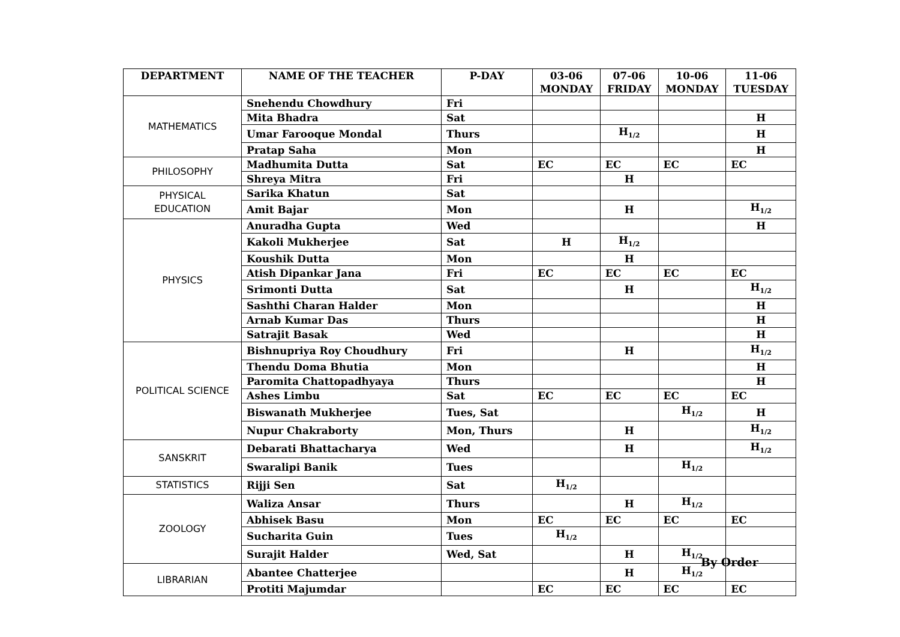| DEPARTMENT | NAME OF THE TEACHER | P-DAY | 03-06 MONDAY | 07-06 FRIDAY | 10-06 MONDAY | 11-06 TUESDAY |
| --- | --- | --- | --- | --- | --- | --- |
| MATHEMATICS | Snehendu Chowdhury | Fri | | | | |
| | Mita Bhadra | Sat | | | | H |
| | Umar Farooque Mondal | Thurs | | H<sub>1/2</sub> | | H |
| | Pratap Saha | Mon | | | | H |
| PHILOSOPHY | Madhumita Dutta | Sat | EC | EC | EC | EC |
| | Shreya Mitra | Fri | | H | | |
| PHYSICAL EDUCATION | Sarika Khatun | Sat | | | | |
| | Amit Bajar | Mon | | H | | H<sub>1/2</sub> |
| PHYSICS | Anuradha Gupta | Wed | | | | H |
| | Kakoli Mukherjee | Sat | H | H<sub>1/2</sub> | | |
| | Koushik Dutta | Mon | | H | | |
| | Atish Dipankar Jana | Fri | EC | EC | EC | EC |
| | Srimonti Dutta | Sat | | H | | H<sub>1/2</sub> |
| | Sashthi Charan Halder | Mon | | | | H |
| | Arnab Kumar Das | Thurs | | | | H |
| | Satrajit Basak | Wed | | | | H |
| POLITICAL SCIENCE | Bishnupriya Roy Choudhury | Fri | | H | | H<sub>1/2</sub> |
| | Thendu Doma Bhutia | Mon | | | | H |
| | Paromita Chattopadhyaya | Thurs | | | | H |
| | Ashes Limbu | Sat | EC | EC | EC | EC |
| | Biswanath Mukherjee | Tues, Sat | | | H<sub>1/2</sub> | H |
| | Nupur Chakraborty | Mon, Thurs | | H | | H<sub>1/2</sub> |
| SANSKRIT | Debarati Bhattacharya | Wed | | H | | H<sub>1/2</sub> |
| | Swaralipi Banik | Tues | | | H<sub>1/2</sub> | |
| STATISTICS | Rijji Sen | Sat | H<sub>1/2</sub> | | | |
| ZOOLOGY | Waliza Ansar | Thurs | | H | H<sub>1/2</sub> | |
| | Abhisek Basu | Mon | EC | EC | EC | EC |
| | Sucharita Guin | Tues | H<sub>1/2</sub> | | | |
| | Surajit Halder | Wed, Sat | | H | H<sub>1/2</sub> | |
| LIBRARIAN | Abantee Chatterjee | | | H | H<sub>1/2</sub> | |
| | Protiti Majumdar | | EC | EC | EC | EC |
By Order